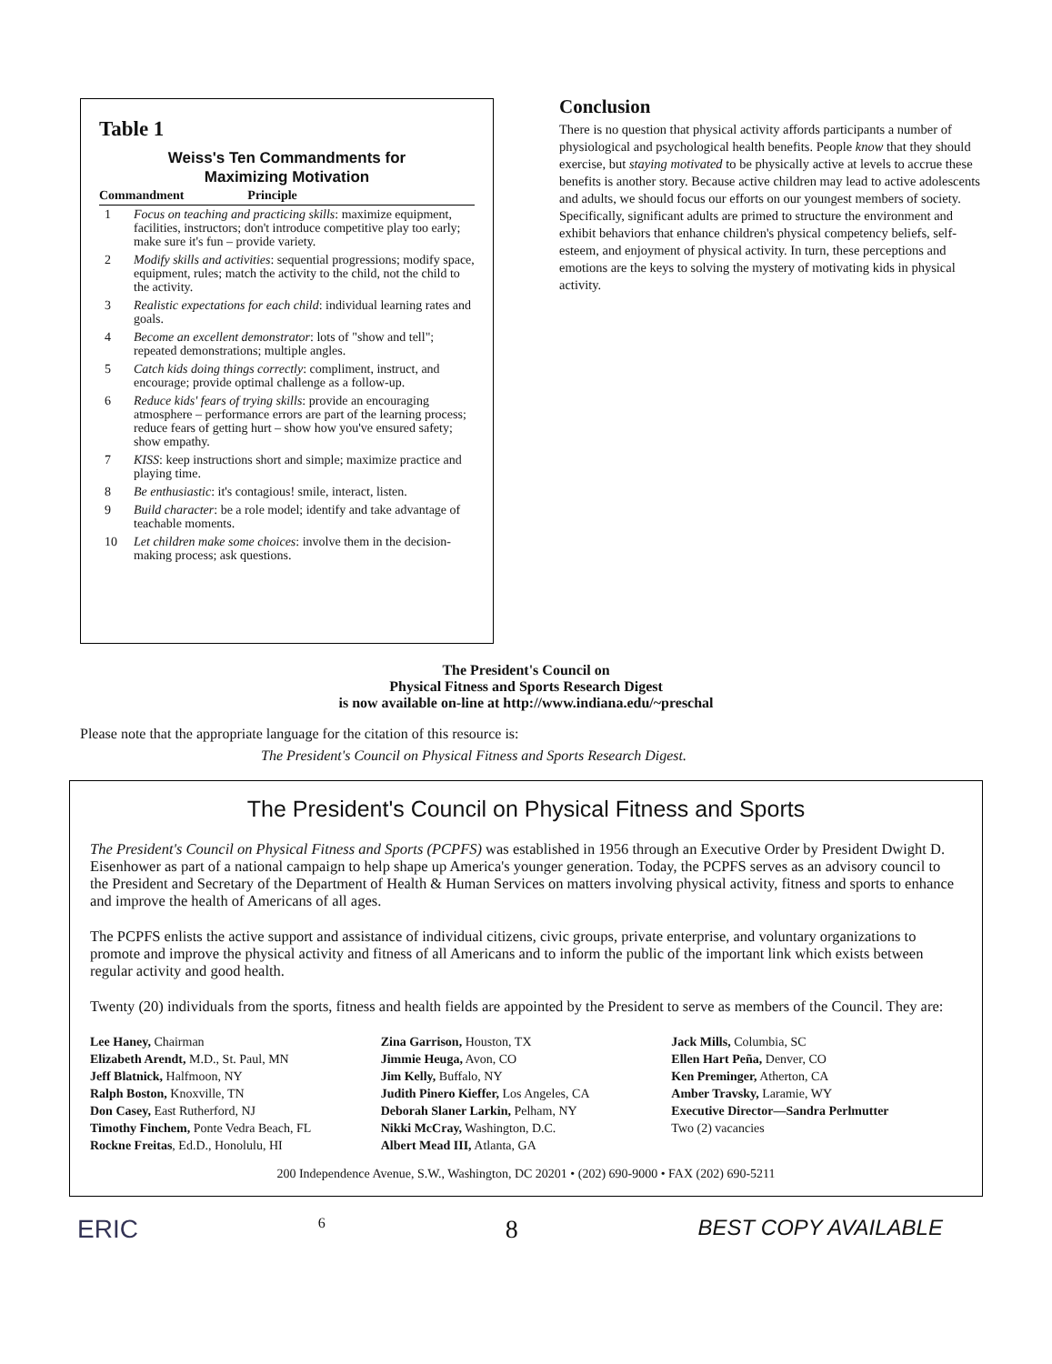Table 1
Weiss's Ten Commandments for
Maximizing Motivation
| Commandment Principle | |
| --- | --- |
| 1 | Focus on teaching and practicing skills : maximize equipment, facilities, instructors; don't introduce competitive play too early; make sure it's fun – provide variety. |
| 2 | Modify skills and activities : sequential progressions; modify space, equipment, rules; match the activity to the child, not the child to the activity. |
| 3 | Realistic expectations for each child : individual learning rates and goals. |
| 4 | Become an excellent demonstrator : lots of "show and tell"; repeated demonstrations; multiple angles. |
| 5 | Catch kids doing things correctly : compliment, instruct, and encourage; provide optimal challenge as a follow-up. |
| 6 | Reduce kids' fears of trying skills : provide an encouraging atmosphere – performance errors are part of the learning process; reduce fears of getting hurt – show how you've ensured safety; show empathy. |
| 7 | KISS : keep instructions short and simple; maximize practice and playing time. |
| 8 | Be enthusiastic : it's contagious! smile, interact, listen. |
| 9 | Build character : be a role model; identify and take advantage of teachable moments. |
| 10 | Let children make some choices : involve them in the decision-making process; ask questions. |
Conclusion
There is no question that physical activity affords participants a number of physiological and psychological health benefits. People know that they should exercise, but staying motivated to be physically active at levels to accrue these benefits is another story. Because active children may lead to active adolescents and adults, we should focus our efforts on our youngest members of society. Specifically, significant adults are primed to structure the environment and exhibit behaviors that enhance children's physical competency beliefs, self-esteem, and enjoyment of physical activity. In turn, these perceptions and emotions are the keys to solving the mystery of motivating kids in physical activity.
The President's Council on
Physical Fitness and Sports Research Digest
is now available on-line at http://www.indiana.edu/~preschal
Please note that the appropriate language for the citation of this resource is:
The President's Council on Physical Fitness and Sports Research Digest.
The President's Council on Physical Fitness and Sports
The President's Council on Physical Fitness and Sports (PCPFS) was established in 1956 through an Executive Order by President Dwight D. Eisenhower as part of a national campaign to help shape up America's younger generation. Today, the PCPFS serves as an advisory council to the President and Secretary of the Department of Health & Human Services on matters involving physical activity, fitness and sports to enhance and improve the health of Americans of all ages.
The PCPFS enlists the active support and assistance of individual citizens, civic groups, private enterprise, and voluntary organizations to promote and improve the physical activity and fitness of all Americans and to inform the public of the important link which exists between regular activity and good health.
Twenty (20) individuals from the sports, fitness and health fields are appointed by the President to serve as members of the Council. They are:
Lee Haney, Chairman
Elizabeth Arendt, M.D., St. Paul, MN
Jeff Blatnick, Halfmoon, NY
Ralph Boston, Knoxville, TN
Don Casey, East Rutherford, NJ
Timothy Finchem, Ponte Vedra Beach, FL
Rockne Freitas, Ed.D., Honolulu, HI
Zina Garrison, Houston, TX
Jimmie Heuga, Avon, CO
Jim Kelly, Buffalo, NY
Judith Pinero Kieffer, Los Angeles, CA
Deborah Slaner Larkin, Pelham, NY
Nikki McCray, Washington, D.C.
Albert Mead III, Atlanta, GA
Jack Mills, Columbia, SC
Ellen Hart Peña, Denver, CO
Ken Preminger, Atherton, CA
Amber Travsky, Laramie, WY
Executive Director—Sandra Perlmutter
Two (2) vacancies
200 Independence Avenue, S.W., Washington, DC 20201 • (202) 690-9000 • FAX (202) 690-5211
ERIC 6 8 BEST COPY AVAILABLE